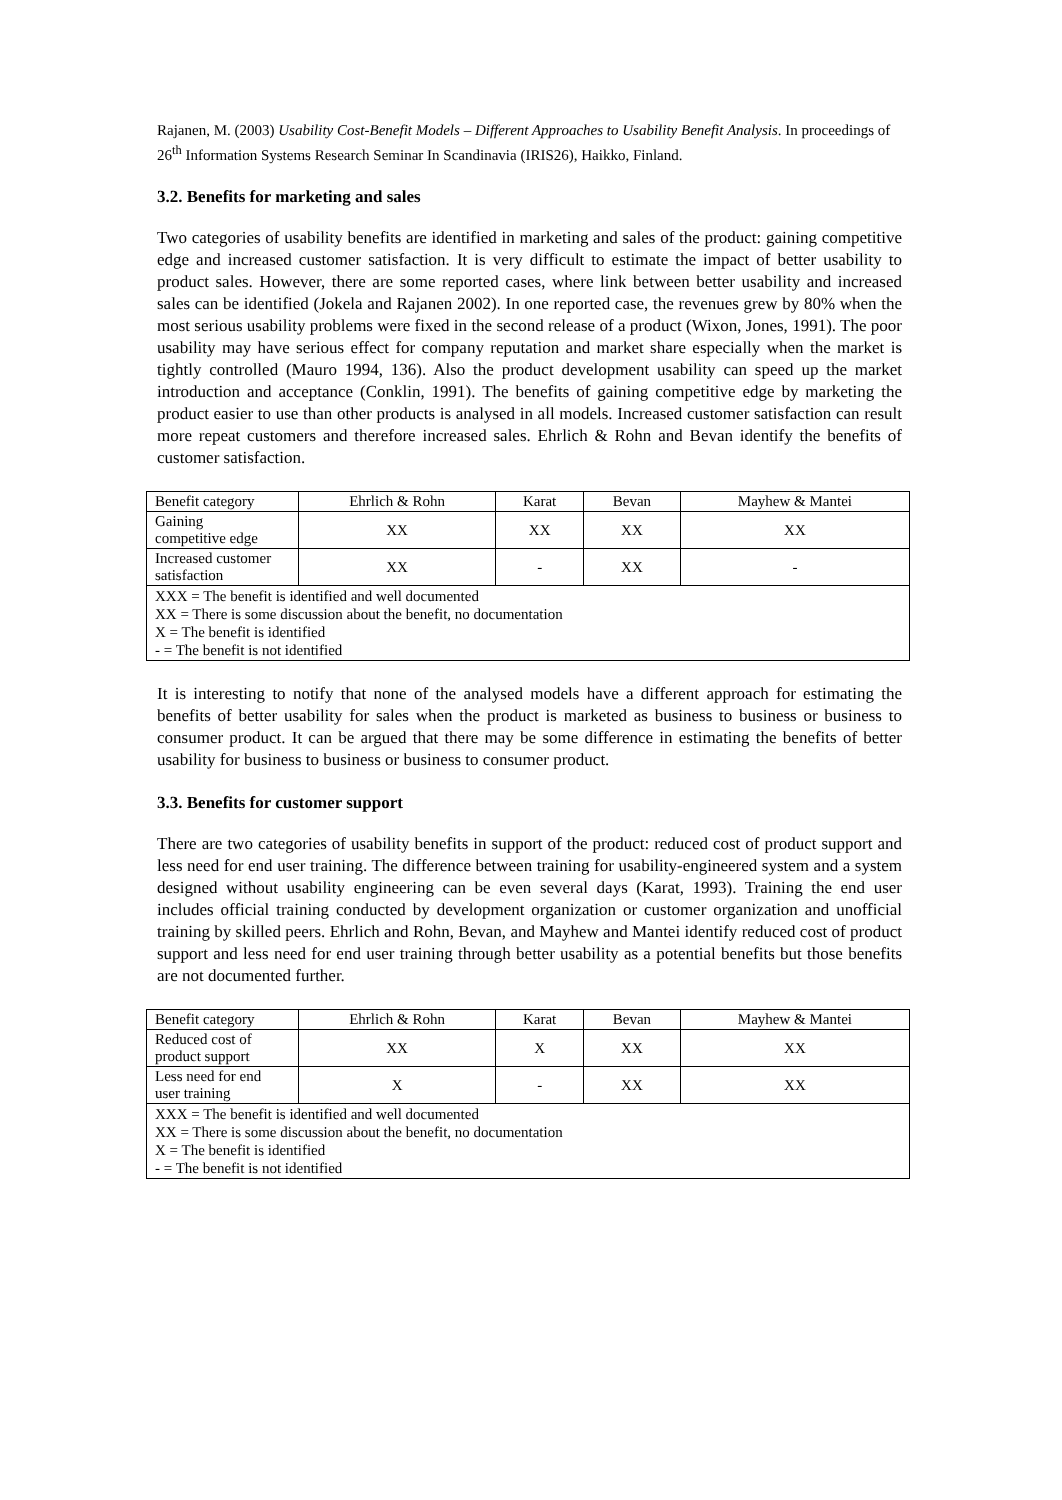Rajanen, M. (2003) Usability Cost-Benefit Models – Different Approaches to Usability Benefit Analysis. In proceedings of 26<sup>th</sup> Information Systems Research Seminar In Scandinavia (IRIS26), Haikko, Finland.
3.2. Benefits for marketing and sales
Two categories of usability benefits are identified in marketing and sales of the product: gaining competitive edge and increased customer satisfaction. It is very difficult to estimate the impact of better usability to product sales. However, there are some reported cases, where link between better usability and increased sales can be identified (Jokela and Rajanen 2002). In one reported case, the revenues grew by 80% when the most serious usability problems were fixed in the second release of a product (Wixon, Jones, 1991). The poor usability may have serious effect for company reputation and market share especially when the market is tightly controlled (Mauro 1994, 136). Also the product development usability can speed up the market introduction and acceptance (Conklin, 1991). The benefits of gaining competitive edge by marketing the product easier to use than other products is analysed in all models. Increased customer satisfaction can result more repeat customers and therefore increased sales. Ehrlich & Rohn and Bevan identify the benefits of customer satisfaction.
| Benefit category | Ehrlich & Rohn | Karat | Bevan | Mayhew & Mantei |
| --- | --- | --- | --- | --- |
| Gaining competitive edge | XX | XX | XX | XX |
| Increased customer satisfaction | XX | - | XX | - |
| XXX = The benefit is identified and well documented XX = There is some discussion about the benefit, no documentation X = The benefit is identified - = The benefit is not identified | | | | |
It is interesting to notify that none of the analysed models have a different approach for estimating the benefits of better usability for sales when the product is marketed as business to business or business to consumer product. It can be argued that there may be some difference in estimating the benefits of better usability for business to business or business to consumer product.
3.3. Benefits for customer support
There are two categories of usability benefits in support of the product: reduced cost of product support and less need for end user training. The difference between training for usability-engineered system and a system designed without usability engineering can be even several days (Karat, 1993). Training the end user includes official training conducted by development organization or customer organization and unofficial training by skilled peers. Ehrlich and Rohn, Bevan, and Mayhew and Mantei identify reduced cost of product support and less need for end user training through better usability as a potential benefits but those benefits are not documented further.
| Benefit category | Ehrlich & Rohn | Karat | Bevan | Mayhew & Mantei |
| --- | --- | --- | --- | --- |
| Reduced cost of product support | XX | X | XX | XX |
| Less need for end user training | X | - | XX | XX |
| XXX = The benefit is identified and well documented XX = There is some discussion about the benefit, no documentation X = The benefit is identified - = The benefit is not identified | | | | |